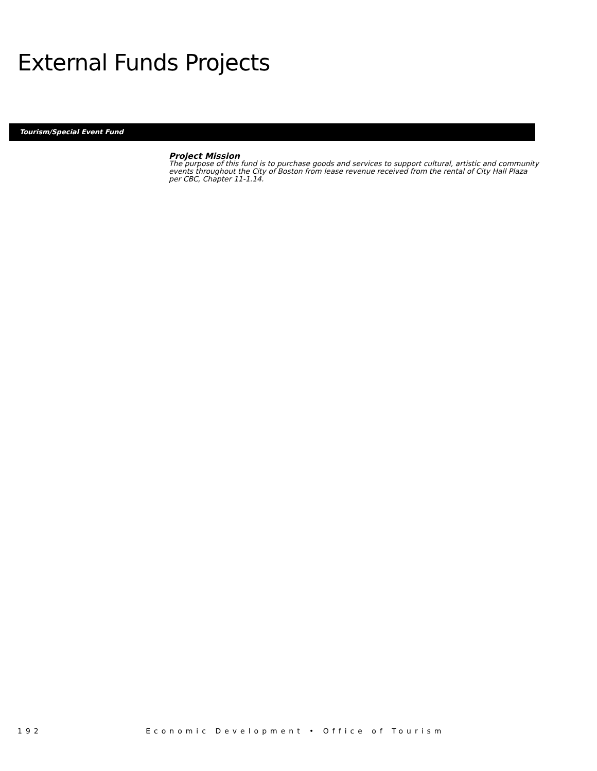External Funds Projects
Tourism/Special Event Fund
Project Mission
The purpose of this fund is to purchase goods and services to support cultural, artistic and community events throughout the City of Boston from lease revenue received from the rental of City Hall Plaza per CBC, Chapter 11-1.14.
192 Economic Development • Office of Tourism